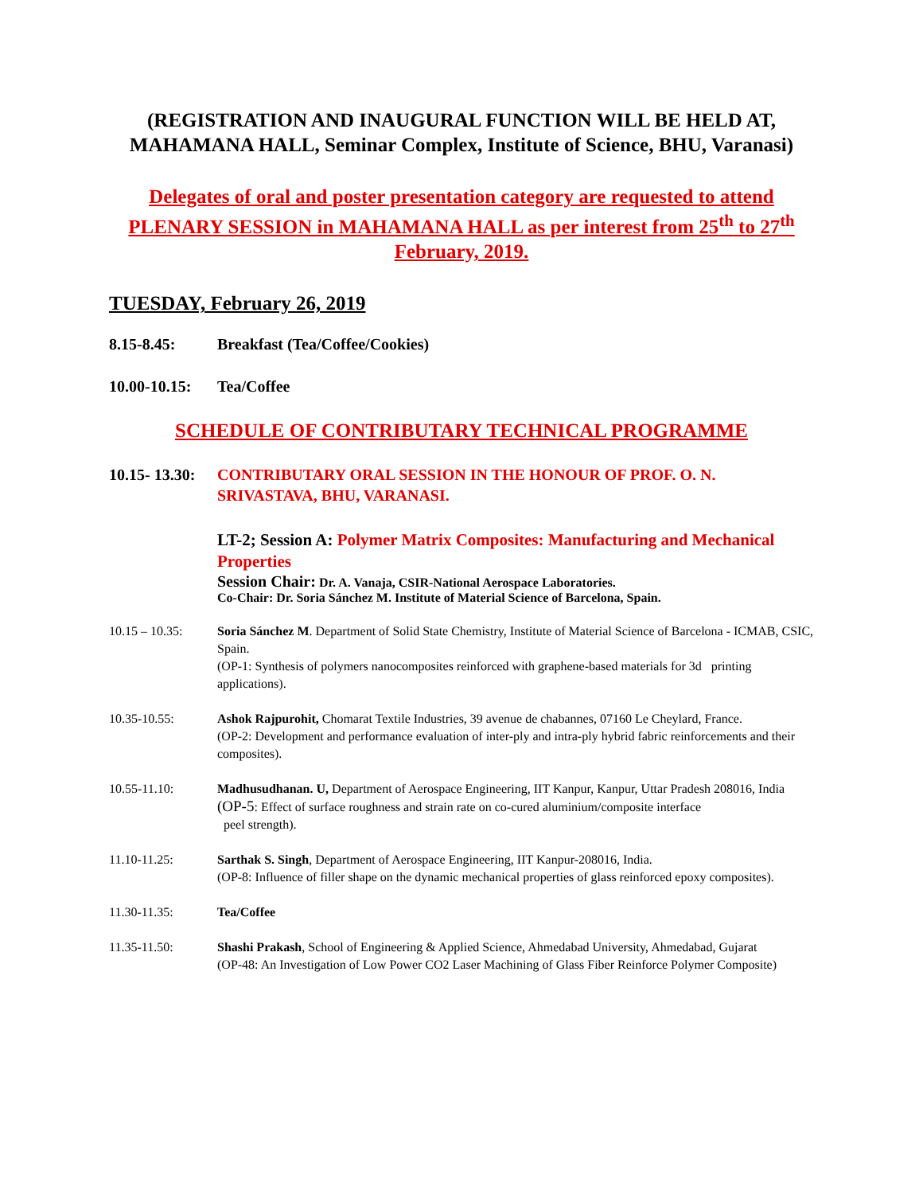(REGISTRATION AND INAUGURAL FUNCTION WILL BE HELD AT, MAHAMANA HALL, Seminar Complex, Institute of Science, BHU, Varanasi)
Delegates of oral and poster presentation category are requested to attend PLENARY SESSION in MAHAMANA HALL as per interest from 25<sup>th</sup> to 27<sup>th</sup> February, 2019.
TUESDAY, February 26, 2019
8.15-8.45: Breakfast (Tea/Coffee/Cookies)
10.00-10.15: Tea/Coffee
SCHEDULE OF CONTRIBUTARY TECHNICAL PROGRAMME
10.15- 13.30: CONTRIBUTARY ORAL SESSION IN THE HONOUR OF PROF. O. N. SRIVASTAVA, BHU, VARANASI.
LT-2; Session A: Polymer Matrix Composites: Manufacturing and Mechanical Properties
Session Chair: Dr. A. Vanaja, CSIR-National Aerospace Laboratories.
Co-Chair: Dr. Soria Sánchez M. Institute of Material Science of Barcelona, Spain.
10.15 – 10.35: Soria Sánchez M. Department of Solid State Chemistry, Institute of Material Science of Barcelona - ICMAB, CSIC, Spain.
(OP-1: Synthesis of polymers nanocomposites reinforced with graphene-based materials for 3d printing applications).
10.35-10.55: Ashok Rajpurohit, Chomarat Textile Industries, 39 avenue de chabannes, 07160 Le Cheylard, France.
(OP-2: Development and performance evaluation of inter-ply and intra-ply hybrid fabric reinforcements and their composites).
10.55-11.10: Madhusudhanan. U, Department of Aerospace Engineering, IIT Kanpur, Kanpur, Uttar Pradesh 208016, India
(OP-5: Effect of surface roughness and strain rate on co-cured aluminium/composite interface
peel strength).
11.10-11.25: Sarthak S. Singh, Department of Aerospace Engineering, IIT Kanpur-208016, India.
(OP-8: Influence of filler shape on the dynamic mechanical properties of glass reinforced epoxy composites).
11.30-11.35: Tea/Coffee
11.35-11.50: Shashi Prakash, School of Engineering & Applied Science, Ahmedabad University, Ahmedabad, Gujarat
(OP-48: An Investigation of Low Power CO2 Laser Machining of Glass Fiber Reinforce Polymer Composite)